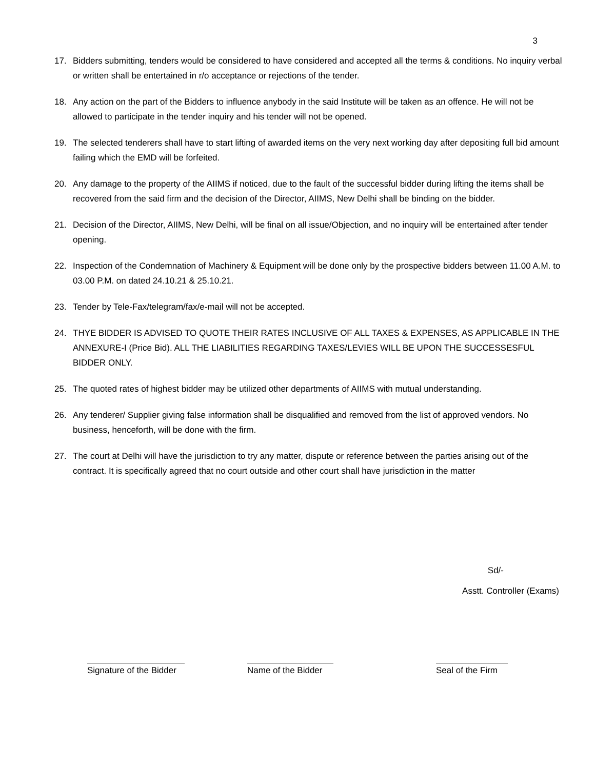3
17. Bidders submitting, tenders would be considered to have considered and accepted all the terms & conditions. No inquiry verbal or written shall be entertained in r/o acceptance or rejections of the tender.
18. Any action on the part of the Bidders to influence anybody in the said Institute will be taken as an offence. He will not be allowed to participate in the tender inquiry and his tender will not be opened.
19. The selected tenderers shall have to start lifting of awarded items on the very next working day after depositing full bid amount failing which the EMD will be forfeited.
20. Any damage to the property of the AIIMS if noticed, due to the fault of the successful bidder during lifting the items shall be recovered from the said firm and the decision of the Director, AIIMS, New Delhi shall be binding on the bidder.
21. Decision of the Director, AIIMS, New Delhi, will be final on all issue/Objection, and no inquiry will be entertained after tender opening.
22. Inspection of the Condemnation of Machinery & Equipment will be done only by the prospective bidders between 11.00 A.M. to 03.00 P.M. on dated 24.10.21 & 25.10.21.
23. Tender by Tele-Fax/telegram/fax/e-mail will not be accepted.
24. THYE BIDDER IS ADVISED TO QUOTE THEIR RATES INCLUSIVE OF ALL TAXES & EXPENSES, AS APPLICABLE IN THE ANNEXURE-I (Price Bid). ALL THE LIABILITIES REGARDING TAXES/LEVIES WILL BE UPON THE SUCCESSESFUL BIDDER ONLY.
25. The quoted rates of highest bidder may be utilized other departments of AIIMS with mutual understanding.
26. Any tenderer/ Supplier giving false information shall be disqualified and removed from the list of approved vendors. No business, henceforth, will be done with the firm.
27. The court at Delhi will have the jurisdiction to try any matter, dispute or reference between the parties arising out of the contract. It is specifically agreed that no court outside and other court shall have jurisdiction in the matter
Sd/-
Asstt. Controller (Exams)
Signature of the Bidder
Name of the Bidder
Seal of the Firm